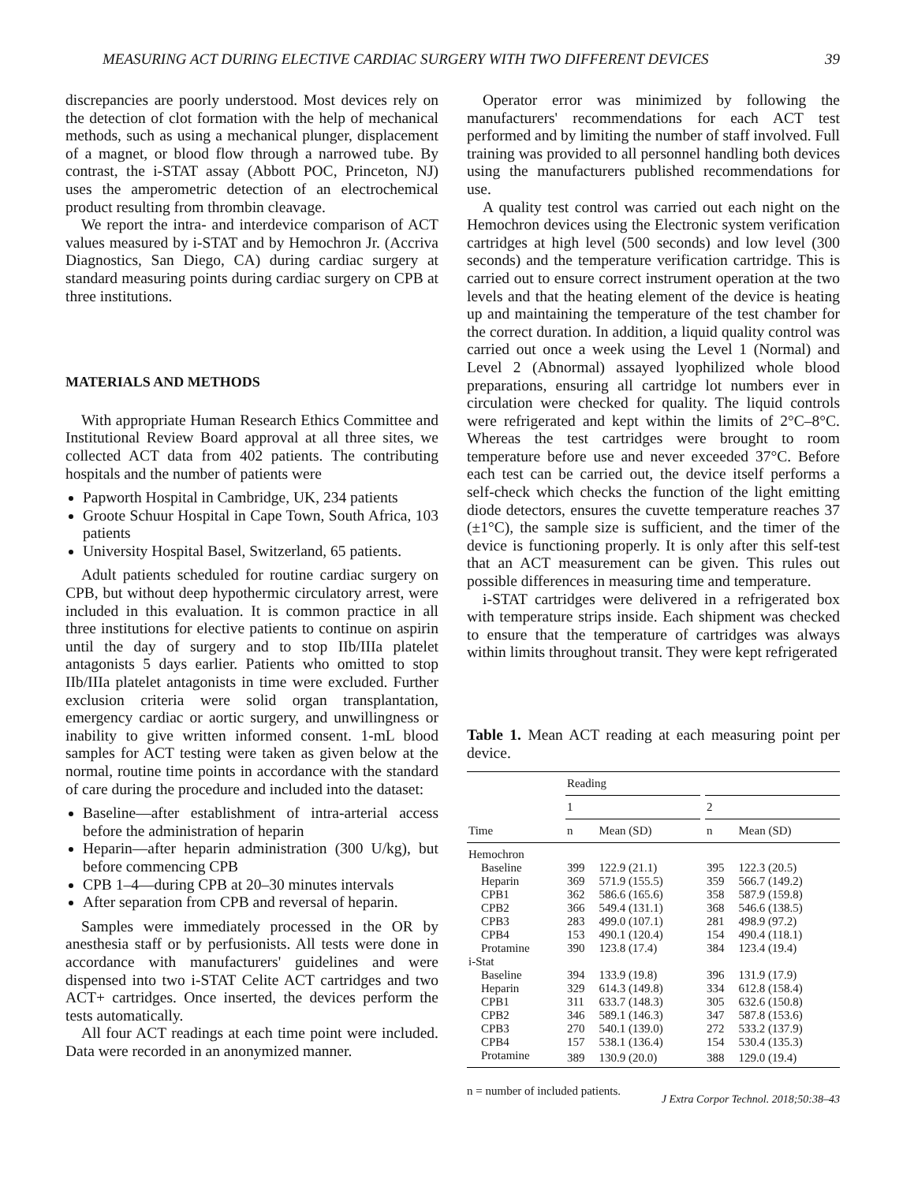MEASURING ACT DURING ELECTIVE CARDIAC SURGERY WITH TWO DIFFERENT DEVICES 39
discrepancies are poorly understood. Most devices rely on the detection of clot formation with the help of mechanical methods, such as using a mechanical plunger, displacement of a magnet, or blood flow through a narrowed tube. By contrast, the i-STAT assay (Abbott POC, Princeton, NJ) uses the amperometric detection of an electrochemical product resulting from thrombin cleavage.
We report the intra- and interdevice comparison of ACT values measured by i-STAT and by Hemochron Jr. (Accriva Diagnostics, San Diego, CA) during cardiac surgery at standard measuring points during cardiac surgery on CPB at three institutions.
MATERIALS AND METHODS
With appropriate Human Research Ethics Committee and Institutional Review Board approval at all three sites, we collected ACT data from 402 patients. The contributing hospitals and the number of patients were
Papworth Hospital in Cambridge, UK, 234 patients
Groote Schuur Hospital in Cape Town, South Africa, 103 patients
University Hospital Basel, Switzerland, 65 patients.
Adult patients scheduled for routine cardiac surgery on CPB, but without deep hypothermic circulatory arrest, were included in this evaluation. It is common practice in all three institutions for elective patients to continue on aspirin until the day of surgery and to stop IIb/IIIa platelet antagonists 5 days earlier. Patients who omitted to stop IIb/IIIa platelet antagonists in time were excluded. Further exclusion criteria were solid organ transplantation, emergency cardiac or aortic surgery, and unwillingness or inability to give written informed consent. 1-mL blood samples for ACT testing were taken as given below at the normal, routine time points in accordance with the standard of care during the procedure and included into the dataset:
Baseline—after establishment of intra-arterial access before the administration of heparin
Heparin—after heparin administration (300 U/kg), but before commencing CPB
CPB 1–4—during CPB at 20–30 minutes intervals
After separation from CPB and reversal of heparin.
Samples were immediately processed in the OR by anesthesia staff or by perfusionists. All tests were done in accordance with manufacturers' guidelines and were dispensed into two i-STAT Celite ACT cartridges and two ACT+ cartridges. Once inserted, the devices perform the tests automatically.
All four ACT readings at each time point were included. Data were recorded in an anonymized manner.
Operator error was minimized by following the manufacturers' recommendations for each ACT test performed and by limiting the number of staff involved. Full training was provided to all personnel handling both devices using the manufacturers published recommendations for use.
A quality test control was carried out each night on the Hemochron devices using the Electronic system verification cartridges at high level (500 seconds) and low level (300 seconds) and the temperature verification cartridge. This is carried out to ensure correct instrument operation at the two levels and that the heating element of the device is heating up and maintaining the temperature of the test chamber for the correct duration. In addition, a liquid quality control was carried out once a week using the Level 1 (Normal) and Level 2 (Abnormal) assayed lyophilized whole blood preparations, ensuring all cartridge lot numbers ever in circulation were checked for quality. The liquid controls were refrigerated and kept within the limits of 2°C–8°C. Whereas the test cartridges were brought to room temperature before use and never exceeded 37°C. Before each test can be carried out, the device itself performs a self-check which checks the function of the light emitting diode detectors, ensures the cuvette temperature reaches 37 (±1°C), the sample size is sufficient, and the timer of the device is functioning properly. It is only after this self-test that an ACT measurement can be given. This rules out possible differences in measuring time and temperature.
i-STAT cartridges were delivered in a refrigerated box with temperature strips inside. Each shipment was checked to ensure that the temperature of cartridges was always within limits throughout transit. They were kept refrigerated
Table 1. Mean ACT reading at each measuring point per device.
| | Reading | | | | |
| --- | --- | --- | --- | --- | --- |
| | 1 | | | 2 | |
| Time | n | Mean (SD) | | n | Mean (SD) |
| Hemochron | | | | | |
| Baseline | 399 | 122.9 (21.1) | | 395 | 122.3 (20.5) |
| Heparin | 369 | 571.9 (155.5) | | 359 | 566.7 (149.2) |
| CPB1 | 362 | 586.6 (165.6) | | 358 | 587.9 (159.8) |
| CPB2 | 366 | 549.4 (131.1) | | 368 | 546.6 (138.5) |
| CPB3 | 283 | 499.0 (107.1) | | 281 | 498.9 (97.2) |
| CPB4 | 153 | 490.1 (120.4) | | 154 | 490.4 (118.1) |
| Protamine | 390 | 123.8 (17.4) | | 384 | 123.4 (19.4) |
| i-Stat | | | | | |
| Baseline | 394 | 133.9 (19.8) | | 396 | 131.9 (17.9) |
| Heparin | 329 | 614.3 (149.8) | | 334 | 612.8 (158.4) |
| CPB1 | 311 | 633.7 (148.3) | | 305 | 632.6 (150.8) |
| CPB2 | 346 | 589.1 (146.3) | | 347 | 587.8 (153.6) |
| CPB3 | 270 | 540.1 (139.0) | | 272 | 533.2 (137.9) |
| CPB4 | 157 | 538.1 (136.4) | | 154 | 530.4 (135.3) |
| Protamine | 389 | 130.9 (20.0) | | 388 | 129.0 (19.4) |
n = number of included patients.
J Extra Corpor Technol. 2018;50:38–43